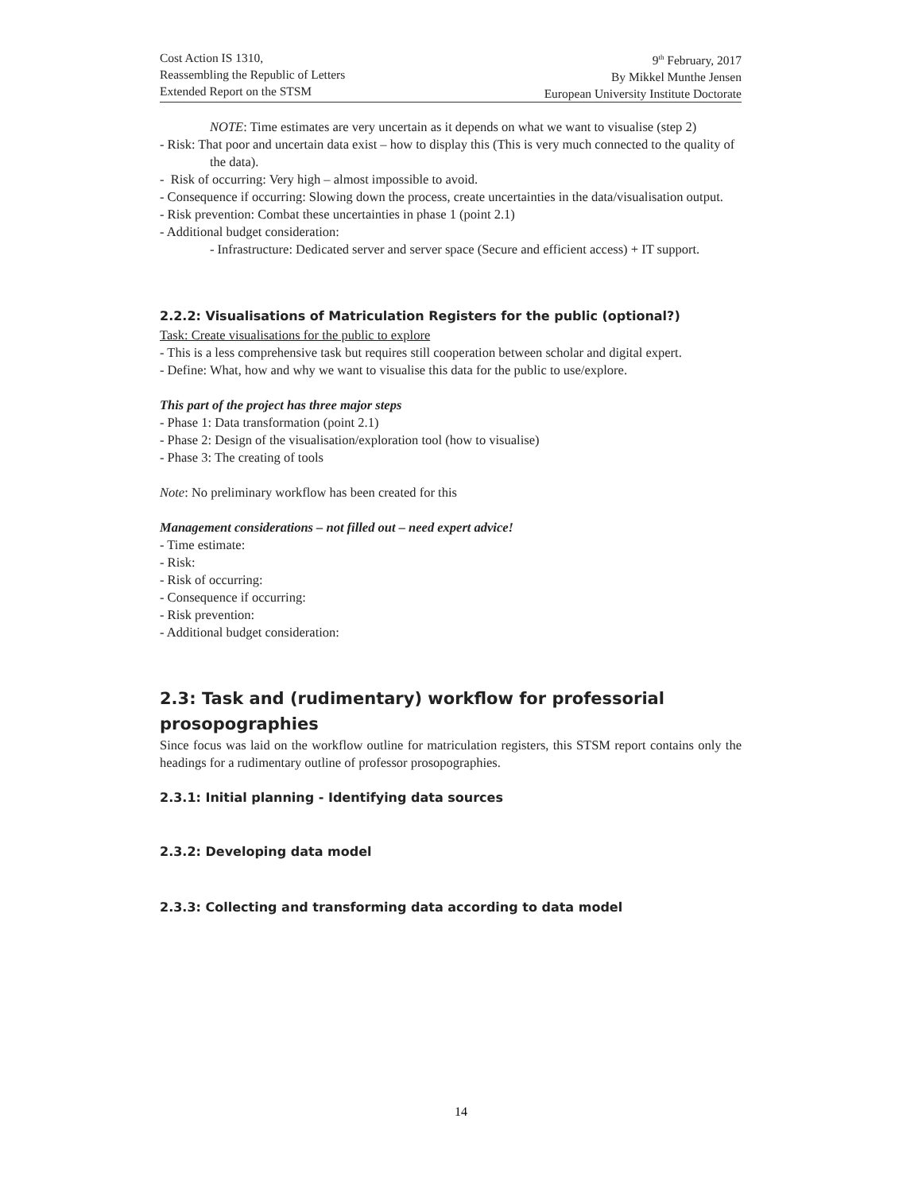Cost Action IS 1310,
Reassembling the Republic of Letters
Extended Report on the STSM
9<sup>th</sup> February, 2017
By Mikkel Munthe Jensen
European University Institute Doctorate
NOTE: Time estimates are very uncertain as it depends on what we want to visualise (step 2)
- Risk: That poor and uncertain data exist – how to display this (This is very much connected to the quality of the data).
- Risk of occurring: Very high – almost impossible to avoid.
- Consequence if occurring: Slowing down the process, create uncertainties in the data/visualisation output.
- Risk prevention: Combat these uncertainties in phase 1 (point 2.1)
- Additional budget consideration:
- Infrastructure: Dedicated server and server space (Secure and efficient access) + IT support.
2.2.2: Visualisations of Matriculation Registers for the public (optional?)
Task: Create visualisations for the public to explore
- This is a less comprehensive task but requires still cooperation between scholar and digital expert.
- Define: What, how and why we want to visualise this data for the public to use/explore.
This part of the project has three major steps
- Phase 1: Data transformation (point 2.1)
- Phase 2: Design of the visualisation/exploration tool (how to visualise)
- Phase 3: The creating of tools
Note: No preliminary workflow has been created for this
Management considerations – not filled out – need expert advice!
- Time estimate:
- Risk:
- Risk of occurring:
- Consequence if occurring:
- Risk prevention:
- Additional budget consideration:
2.3: Task and (rudimentary) workflow for professorial prosopographies
Since focus was laid on the workflow outline for matriculation registers, this STSM report contains only the headings for a rudimentary outline of professor prosopographies.
2.3.1: Initial planning - Identifying data sources
2.3.2: Developing data model
2.3.3: Collecting and transforming data according to data model
14